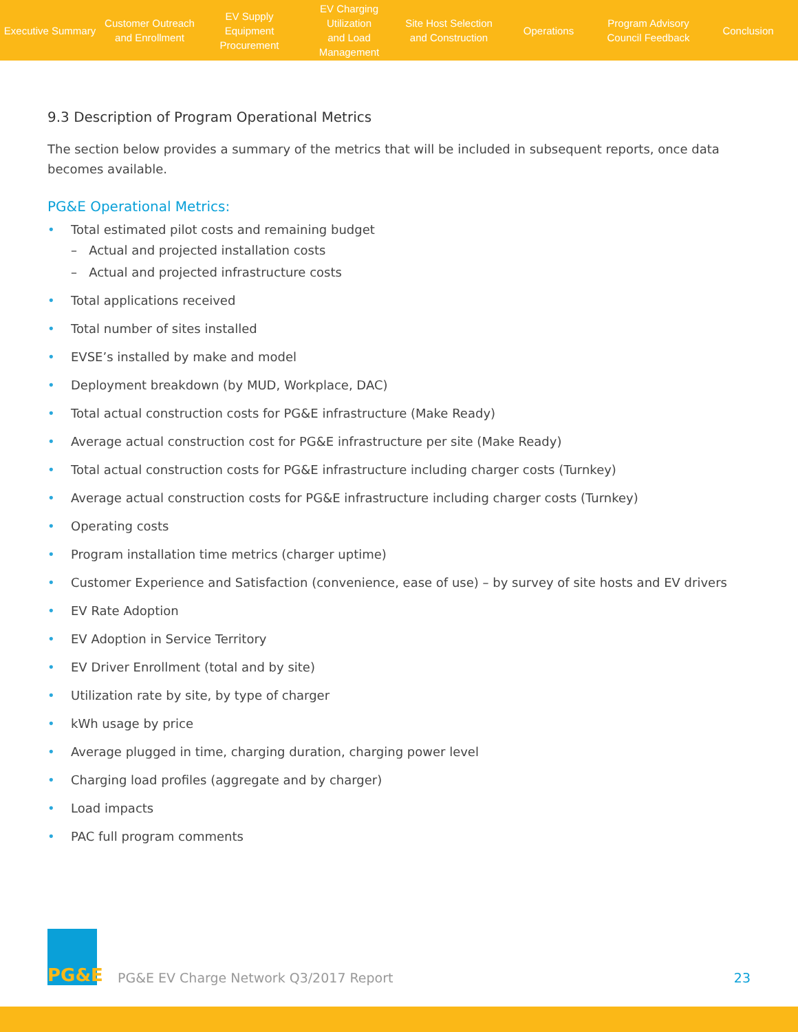Executive Summary
Customer Outreach
and Enrollment
EV Supply Equipment
Procurement
EV Charging Utilization
and Load Management
Site Host Selection
and Construction
Operations
Program Advisory
Council Feedback
Conclusion
9.3 Description of Program Operational Metrics
The section below provides a summary of the metrics that will be included in subsequent reports, once data becomes available.
PG&E Operational Metrics:
• Total estimated pilot costs and remaining budget
– Actual and projected installation costs
– Actual and projected infrastructure costs
• Total applications received
• Total number of sites installed
• EVSE’s installed by make and model
• Deployment breakdown (by MUD, Workplace, DAC)
• Total actual construction costs for PG&E infrastructure (Make Ready)
• Average actual construction cost for PG&E infrastructure per site (Make Ready)
• Total actual construction costs for PG&E infrastructure including charger costs (Turnkey)
• Average actual construction costs for PG&E infrastructure including charger costs (Turnkey)
• Operating costs
• Program installation time metrics (charger uptime)
• Customer Experience and Satisfaction (convenience, ease of use) – by survey of site hosts and EV drivers
• EV Rate Adoption
• EV Adoption in Service Territory
• EV Driver Enrollment (total and by site)
• Utilization rate by site, by type of charger
• kWh usage by price
• Average plugged in time, charging duration, charging power level
• Charging load profiles (aggregate and by charger)
• Load impacts
• PAC full program comments
PG&E
PG&E EV Charge Network Q3/2017 Report
23